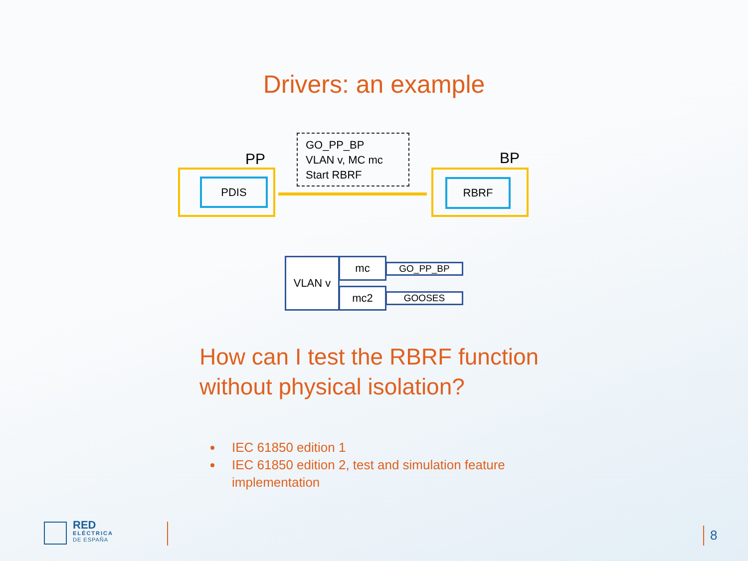Drivers: an example
PP
GO_PP_BP
VLAN v, MC mc
Start RBRF
BP
PDIS RBRF
VLAN v mc
mc2
GO_PP_BP
GOOSES
How can I test the RBRF function
without physical isolation?
IEC 61850 edition 1
IEC 61850 edition 2, test and simulation feature implementation
RED
ELÉCTRICA
DE ESPAÑA
8